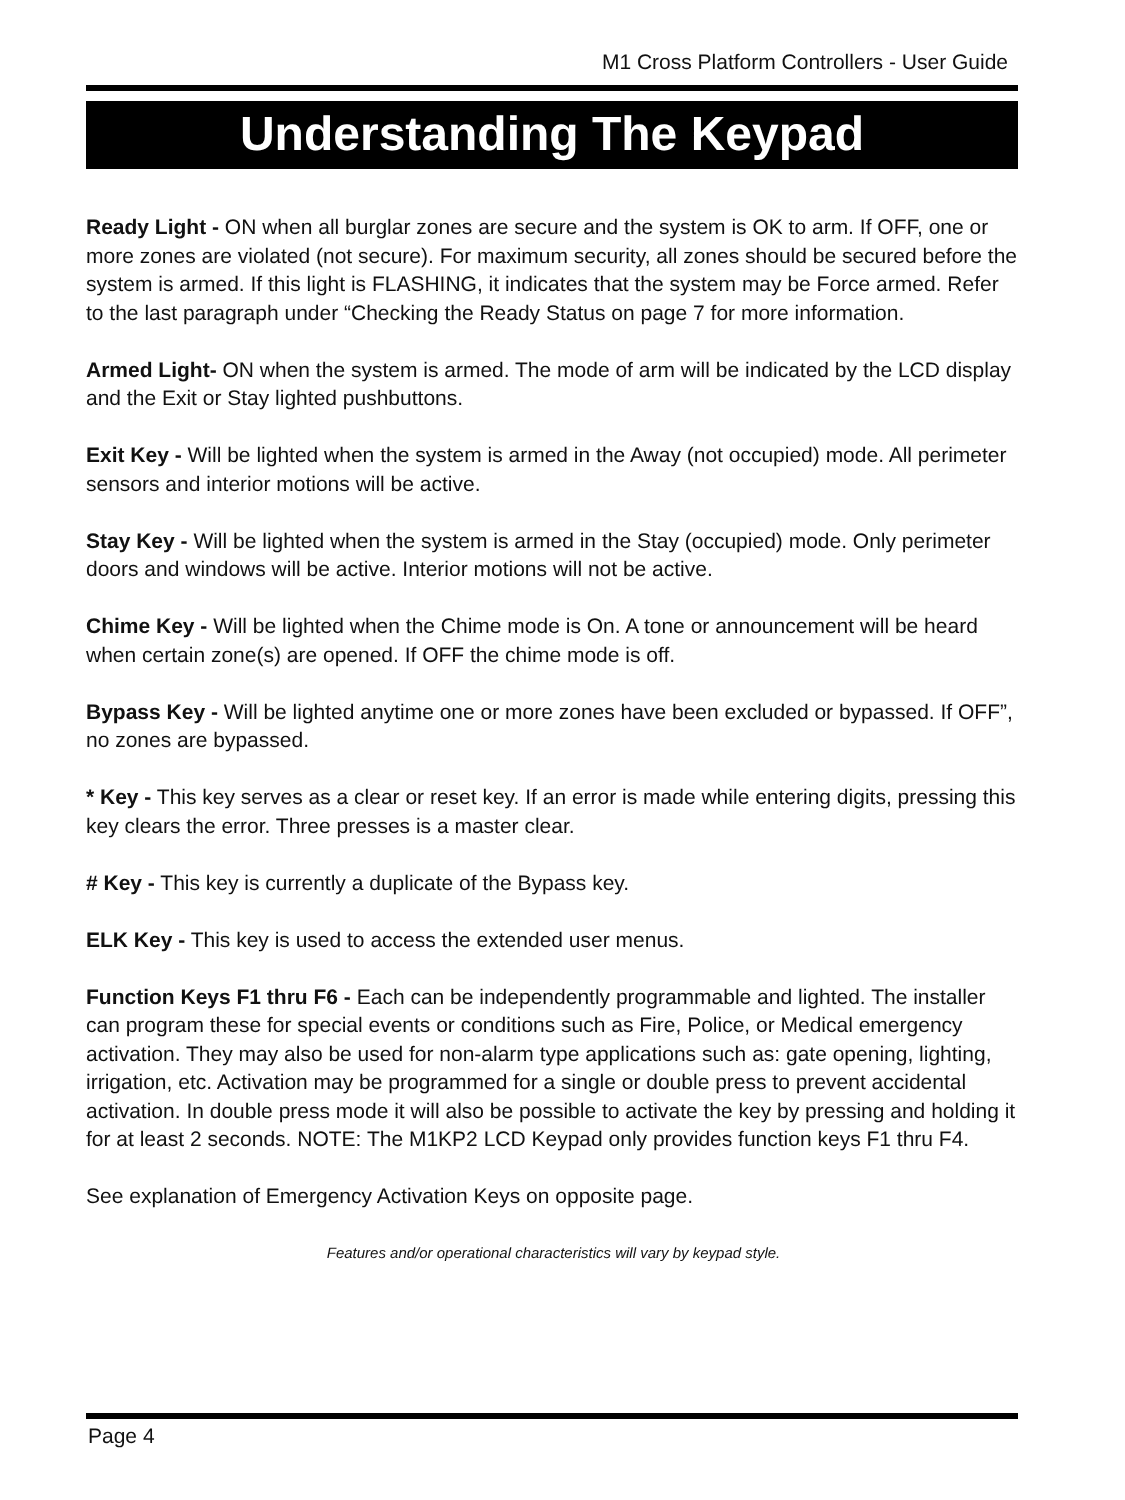M1 Cross Platform Controllers - User Guide
Understanding The Keypad
Ready Light - ON when all burglar zones are secure and the system is OK to arm. If OFF, one or more zones are violated (not secure). For maximum security, all zones should be secured before the system is armed. If this light is FLASHING, it indicates that the system may be Force armed. Refer to the last paragraph under “Checking the Ready Status on page 7 for more information.
Armed Light- ON when the system is armed. The mode of arm will be indicated by the LCD display and the Exit or Stay lighted pushbuttons.
Exit Key - Will be lighted when the system is armed in the Away (not occupied) mode. All perimeter sensors and interior motions will be active.
Stay Key - Will be lighted when the system is armed in the Stay (occupied) mode. Only perimeter doors and windows will be active. Interior motions will not be active.
Chime Key - Will be lighted when the Chime mode is On. A tone or announcement will be heard when certain zone(s) are opened. If OFF the chime mode is off.
Bypass Key - Will be lighted anytime one or more zones have been excluded or bypassed. If OFF”, no zones are bypassed.
* Key - This key serves as a clear or reset key. If an error is made while entering digits, pressing this key clears the error. Three presses is a master clear.
# Key - This key is currently a duplicate of the Bypass key.
ELK Key - This key is used to access the extended user menus.
Function Keys F1 thru F6 - Each can be independently programmable and lighted. The installer can program these for special events or conditions such as Fire, Police, or Medical emergency activation. They may also be used for non-alarm type applications such as: gate opening, lighting, irrigation, etc. Activation may be programmed for a single or double press to prevent accidental activation. In double press mode it will also be possible to activate the key by pressing and holding it for at least 2 seconds. NOTE: The M1KP2 LCD Keypad only provides function keys F1 thru F4.
See explanation of Emergency Activation Keys on opposite page.
Features and/or operational characteristics will vary by keypad style.
Page 4